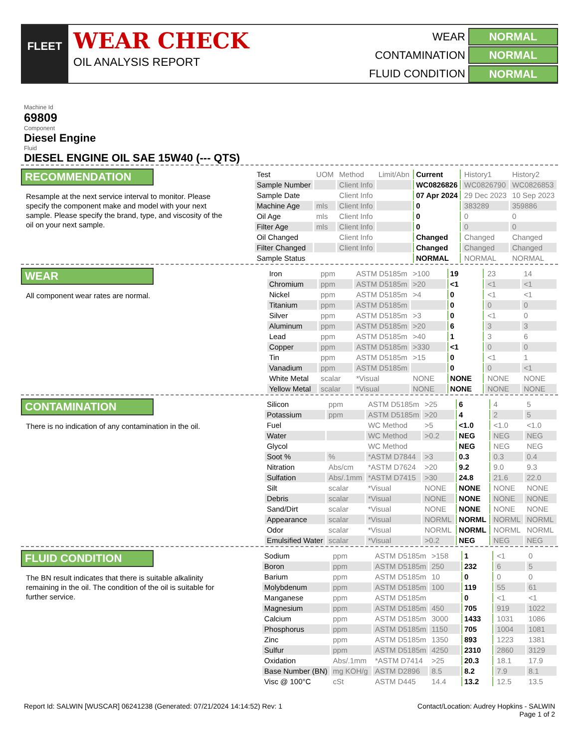FLEET
WEAR CHECK
OIL ANALYSIS REPORT
WEAR
NORMAL
CONTAMINATION
NORMAL
FLUID CONDITION
NORMAL
Machine Id
69809
Component
Diesel Engine
Fluid
DIESEL ENGINE OIL SAE 15W40 (--- QTS)
RECOMMENDATION
Resample at the next service interval to monitor. Please specify the component make and model with your next sample. Please specify the brand, type, and viscosity of the oil on your next sample.
| Test | UOM | Method | Limit/Abn | Current | History1 | History2 |
| --- | --- | --- | --- | --- | --- | --- |
| Sample Number | | Client Info | | WC0826826 | WC0826790 | WC0826853 |
| Sample Date | | Client Info | | 07 Apr 2024 | 29 Dec 2023 | 10 Sep 2023 |
| Machine Age | mls | Client Info | | 0 | 383289 | 359886 |
| Oil Age | mls | Client Info | | 0 | 0 | 0 |
| Filter Age | mls | Client Info | | 0 | 0 | 0 |
| Oil Changed | | Client Info | | Changed | Changed | Changed |
| Filter Changed | | Client Info | | Changed | Changed | Changed |
| Sample Status | | | | NORMAL | NORMAL | NORMAL |
WEAR
All component wear rates are normal.
| Iron | ppm | ASTM D5185m | >100 | 19 | 23 | 14 |
| Chromium | ppm | ASTM D5185m | >20 | <1 | <1 | <1 |
| Nickel | ppm | ASTM D5185m | >4 | 0 | <1 | <1 |
| Titanium | ppm | ASTM D5185m | | 0 | 0 | 0 |
| Silver | ppm | ASTM D5185m | >3 | 0 | <1 | 0 |
| Aluminum | ppm | ASTM D5185m | >20 | 6 | 3 | 3 |
| Lead | ppm | ASTM D5185m | >40 | 1 | 3 | 6 |
| Copper | ppm | ASTM D5185m | >330 | <1 | 0 | 0 |
| Tin | ppm | ASTM D5185m | >15 | 0 | <1 | 1 |
| Vanadium | ppm | ASTM D5185m | | 0 | 0 | <1 |
| White Metal | scalar | *Visual | NONE | NONE | NONE | NONE |
| Yellow Metal | scalar | *Visual | NONE | NONE | NONE | NONE |
CONTAMINATION
There is no indication of any contamination in the oil.
| Silicon | ppm | ASTM D5185m | >25 | 6 | 4 | 5 |
| Potassium | ppm | ASTM D5185m | >20 | 4 | 2 | 5 |
| Fuel | | WC Method | >5 | <1.0 | <1.0 | <1.0 |
| Water | | WC Method | >0.2 | NEG | NEG | NEG |
| Glycol | | WC Method | | NEG | NEG | NEG |
| Soot % | % | *ASTM D7844 | >3 | 0.3 | 0.3 | 0.4 |
| Nitration | Abs/cm | *ASTM D7624 | >20 | 9.2 | 9.0 | 9.3 |
| Sulfation | Abs/.1mm | *ASTM D7415 | >30 | 24.8 | 21.6 | 22.0 |
| Silt | scalar | *Visual | NONE | NONE | NONE | NONE |
| Debris | scalar | *Visual | NONE | NONE | NONE | NONE |
| Sand/Dirt | scalar | *Visual | NONE | NONE | NONE | NONE |
| Appearance | scalar | *Visual | NORML | NORML | NORML | NORML |
| Odor | scalar | *Visual | NORML | NORML | NORML | NORML |
| Emulsified Water | scalar | *Visual | >0.2 | NEG | NEG | NEG |
FLUID CONDITION
The BN result indicates that there is suitable alkalinity remaining in the oil. The condition of the oil is suitable for further service.
| Sodium | ppm | ASTM D5185m | >158 | 1 | <1 | 0 |
| Boron | ppm | ASTM D5185m | 250 | 232 | 6 | 5 |
| Barium | ppm | ASTM D5185m | 10 | 0 | 0 | 0 |
| Molybdenum | ppm | ASTM D5185m | 100 | 119 | 55 | 61 |
| Manganese | ppm | ASTM D5185m | | 0 | <1 | <1 |
| Magnesium | ppm | ASTM D5185m | 450 | 705 | 919 | 1022 |
| Calcium | ppm | ASTM D5185m | 3000 | 1433 | 1031 | 1086 |
| Phosphorus | ppm | ASTM D5185m | 1150 | 705 | 1004 | 1081 |
| Zinc | ppm | ASTM D5185m | 1350 | 893 | 1223 | 1381 |
| Sulfur | ppm | ASTM D5185m | 4250 | 2310 | 2860 | 3129 |
| Oxidation | Abs/.1mm | *ASTM D7414 | >25 | 20.3 | 18.1 | 17.9 |
| Base Number (BN) | mg KOH/g | ASTM D2896 | 8.5 | 8.2 | 7.9 | 8.1 |
| Visc @ 100°C | cSt | ASTM D445 | 14.4 | 13.2 | 12.5 | 13.5 |
Report Id: SALWIN [WUSCAR] 06241238 (Generated: 07/21/2024 14:14:52) Rev: 1
Contact/Location: Audrey Hopkins - SALWIN
Page 1 of 2